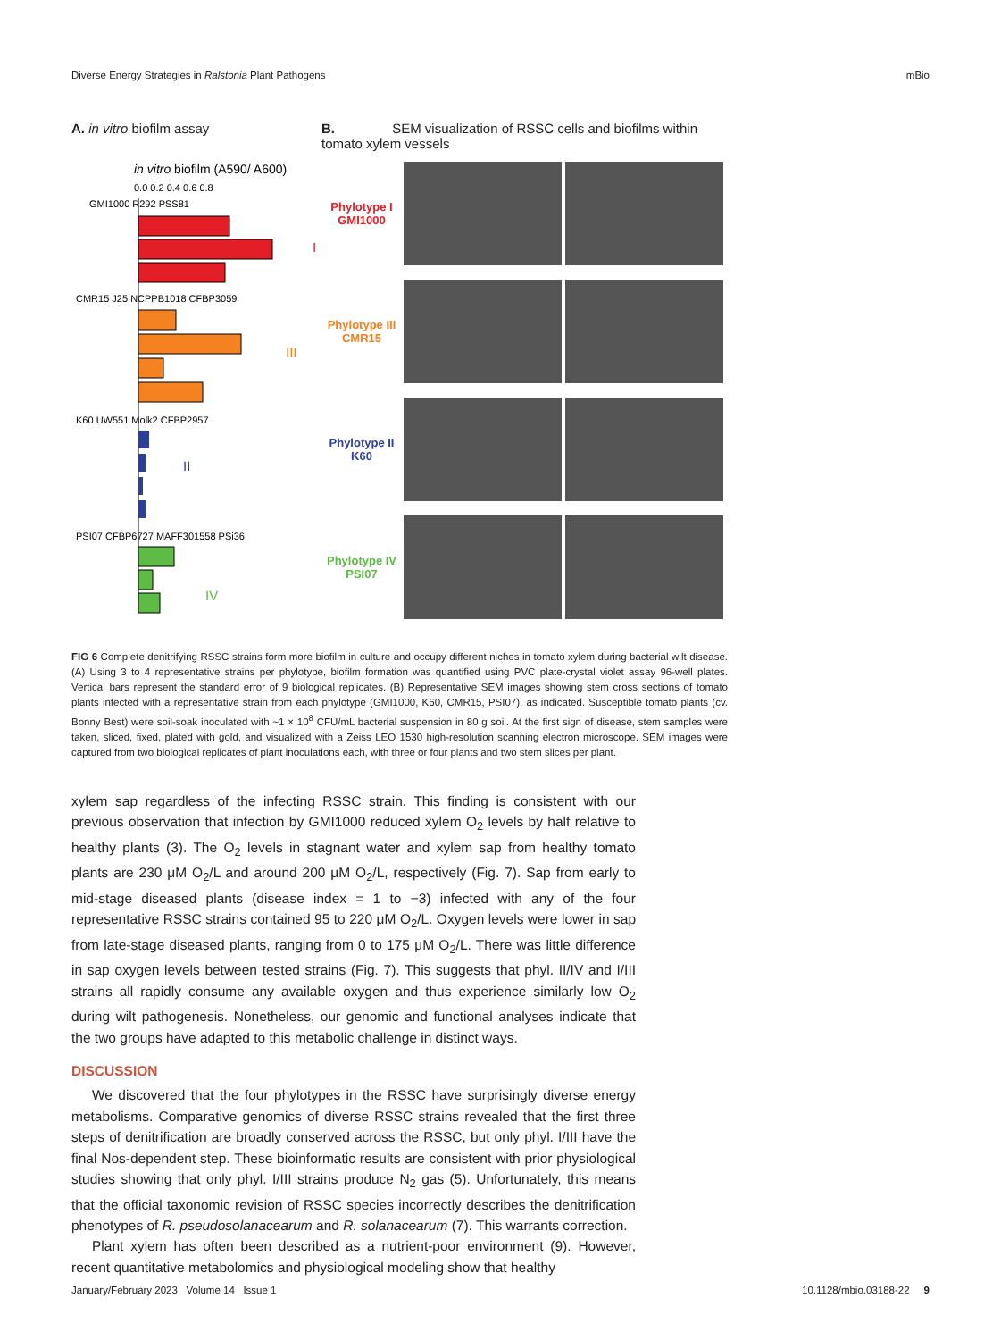Diverse Energy Strategies in Ralstonia Plant Pathogens mBio
A. in vitro biofilm assay
in vitro biofilm (A590/ A600)
0.0 0.2 0.4 0.6 0.8
GMI1000 R292 PSS81
I
CMR15 J25 NCPPB1018 CFBP3059
III
K60 UW551 Molk2 CFBP2957
II
PSI07 CFBP6727 MAFF301558 PSi36
IV
B. SEM visualization of RSSC cells and biofilms within tomato xylem vessels
Phylotype I
GMI1000
Phylotype III
CMR15
Phylotype II
K60
Phylotype IV
PSI07
FIG 6 Complete denitrifying RSSC strains form more biofilm in culture and occupy different niches in tomato xylem during bacterial wilt disease. (A) Using 3 to 4 representative strains per phylotype, biofilm formation was quantified using PVC plate-crystal violet assay 96-well plates. Vertical bars represent the standard error of 9 biological replicates. (B) Representative SEM images showing stem cross sections of tomato plants infected with a representative strain from each phylotype (GMI1000, K60, CMR15, PSI07), as indicated. Susceptible tomato plants (cv. Bonny Best) were soil-soak inoculated with ~1 × 10<sup>8</sup> CFU/mL bacterial suspension in 80 g soil. At the first sign of disease, stem samples were taken, sliced, fixed, plated with gold, and visualized with a Zeiss LEO 1530 high-resolution scanning electron microscope. SEM images were captured from two biological replicates of plant inoculations each, with three or four plants and two stem slices per plant.
xylem sap regardless of the infecting RSSC strain. This finding is consistent with our previous observation that infection by GMI1000 reduced xylem O<sub>2</sub> levels by half relative to healthy plants (3). The O<sub>2</sub> levels in stagnant water and xylem sap from healthy tomato plants are 230 μM O<sub>2</sub>/L and around 200 μM O<sub>2</sub>/L, respectively (Fig. 7). Sap from early to mid-stage diseased plants (disease index = 1 to −3) infected with any of the four representative RSSC strains contained 95 to 220 μM O<sub>2</sub>/L. Oxygen levels were lower in sap from late-stage diseased plants, ranging from 0 to 175 μM O<sub>2</sub>/L. There was little difference in sap oxygen levels between tested strains (Fig. 7). This suggests that phyl. II/IV and I/III strains all rapidly consume any available oxygen and thus experience similarly low O<sub>2</sub> during wilt pathogenesis. Nonetheless, our genomic and functional analyses indicate that the two groups have adapted to this metabolic challenge in distinct ways.
DISCUSSION
We discovered that the four phylotypes in the RSSC have surprisingly diverse energy metabolisms. Comparative genomics of diverse RSSC strains revealed that the first three steps of denitrification are broadly conserved across the RSSC, but only phyl. I/III have the final Nos-dependent step. These bioinformatic results are consistent with prior physiological studies showing that only phyl. I/III strains produce N<sub>2</sub> gas (5). Unfortunately, this means that the official taxonomic revision of RSSC species incorrectly describes the denitrification phenotypes of R. pseudosolanacearum and R. solanacearum (7). This warrants correction.
Plant xylem has often been described as a nutrient-poor environment (9). However, recent quantitative metabolomics and physiological modeling show that healthy
January/February 2023 Volume 14 Issue 1 10.1128/mbio.03188-22 9